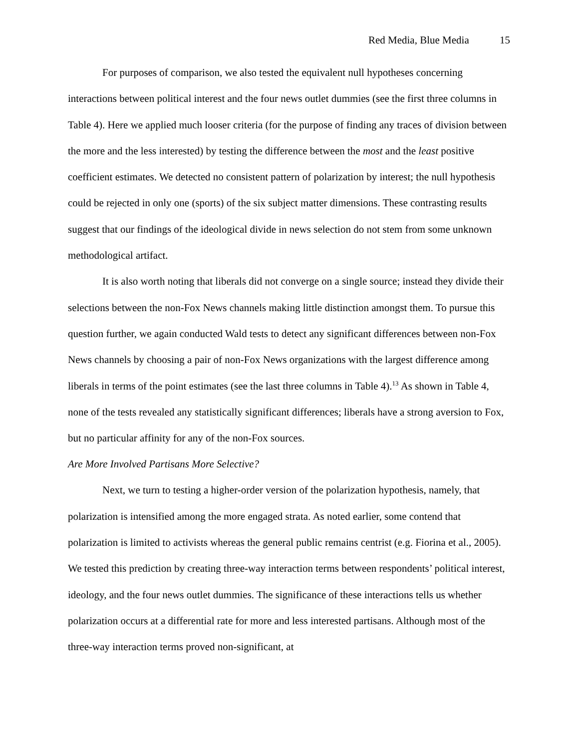Red Media, Blue Media 15
For purposes of comparison, we also tested the equivalent null hypotheses concerning interactions between political interest and the four news outlet dummies (see the first three columns in Table 4). Here we applied much looser criteria (for the purpose of finding any traces of division between the more and the less interested) by testing the difference between the most and the least positive coefficient estimates. We detected no consistent pattern of polarization by interest; the null hypothesis could be rejected in only one (sports) of the six subject matter dimensions. These contrasting results suggest that our findings of the ideological divide in news selection do not stem from some unknown methodological artifact.
It is also worth noting that liberals did not converge on a single source; instead they divide their selections between the non-Fox News channels making little distinction amongst them. To pursue this question further, we again conducted Wald tests to detect any significant differences between non-Fox News channels by choosing a pair of non-Fox News organizations with the largest difference among liberals in terms of the point estimates (see the last three columns in Table 4).<sup>13</sup> As shown in Table 4, none of the tests revealed any statistically significant differences; liberals have a strong aversion to Fox, but no particular affinity for any of the non-Fox sources.
Are More Involved Partisans More Selective?
Next, we turn to testing a higher-order version of the polarization hypothesis, namely, that polarization is intensified among the more engaged strata. As noted earlier, some contend that polarization is limited to activists whereas the general public remains centrist (e.g. Fiorina et al., 2005). We tested this prediction by creating three-way interaction terms between respondents’ political interest, ideology, and the four news outlet dummies. The significance of these interactions tells us whether polarization occurs at a differential rate for more and less interested partisans. Although most of the three-way interaction terms proved non-significant, at